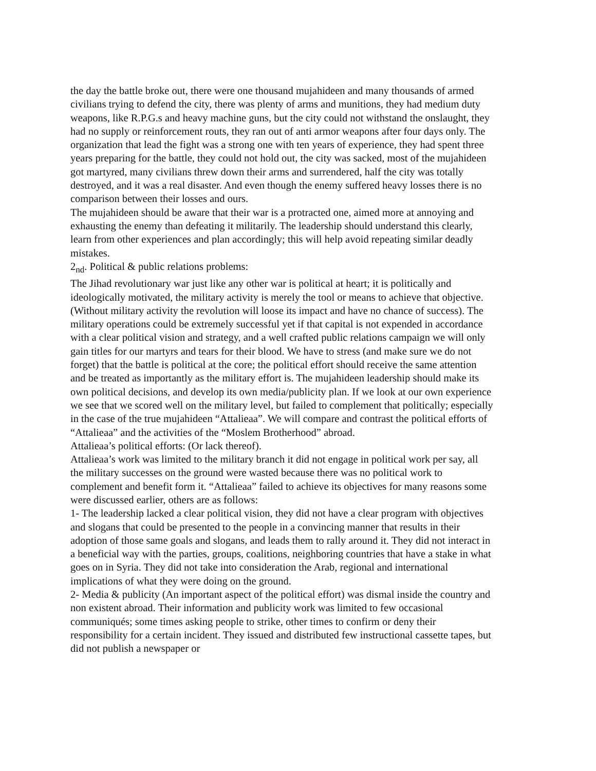the day the battle broke out, there were one thousand mujahideen and many thousands of armed civilians trying to defend the city, there was plenty of arms and munitions, they had medium duty weapons, like R.P.G.s and heavy machine guns, but the city could not withstand the onslaught, they had no supply or reinforcement routs, they ran out of anti armor weapons after four days only. The organization that lead the fight was a strong one with ten years of experience, they had spent three years preparing for the battle, they could not hold out, the city was sacked, most of the mujahideen got martyred, many civilians threw down their arms and surrendered, half the city was totally destroyed, and it was a real disaster. And even though the enemy suffered heavy losses there is no comparison between their losses and ours.
The mujahideen should be aware that their war is a protracted one, aimed more at annoying and exhausting the enemy than defeating it militarily. The leadership should understand this clearly, learn from other experiences and plan accordingly; this will help avoid repeating similar deadly mistakes.
2<sub>nd</sub>. Political & public relations problems:
The Jihad revolutionary war just like any other war is political at heart; it is politically and ideologically motivated, the military activity is merely the tool or means to achieve that objective. (Without military activity the revolution will loose its impact and have no chance of success). The military operations could be extremely successful yet if that capital is not expended in accordance with a clear political vision and strategy, and a well crafted public relations campaign we will only gain titles for our martyrs and tears for their blood. We have to stress (and make sure we do not forget) that the battle is political at the core; the political effort should receive the same attention and be treated as importantly as the military effort is. The mujahideen leadership should make its own political decisions, and develop its own media/publicity plan. If we look at our own experience we see that we scored well on the military level, but failed to complement that politically; especially in the case of the true mujahideen “Attalieaa”. We will compare and contrast the political efforts of “Attalieaa” and the activities of the “Moslem Brotherhood” abroad.
Attalieaa’s political efforts: (Or lack thereof).
Attalieaa’s work was limited to the military branch it did not engage in political work per say, all the military successes on the ground were wasted because there was no political work to complement and benefit form it. “Attalieaa” failed to achieve its objectives for many reasons some were discussed earlier, others are as follows:
1- The leadership lacked a clear political vision, they did not have a clear program with objectives and slogans that could be presented to the people in a convincing manner that results in their adoption of those same goals and slogans, and leads them to rally around it. They did not interact in a beneficial way with the parties, groups, coalitions, neighboring countries that have a stake in what goes on in Syria. They did not take into consideration the Arab, regional and international implications of what they were doing on the ground.
2- Media & publicity (An important aspect of the political effort) was dismal inside the country and non existent abroad. Their information and publicity work was limited to few occasional communiqués; some times asking people to strike, other times to confirm or deny their responsibility for a certain incident. They issued and distributed few instructional cassette tapes, but did not publish a newspaper or